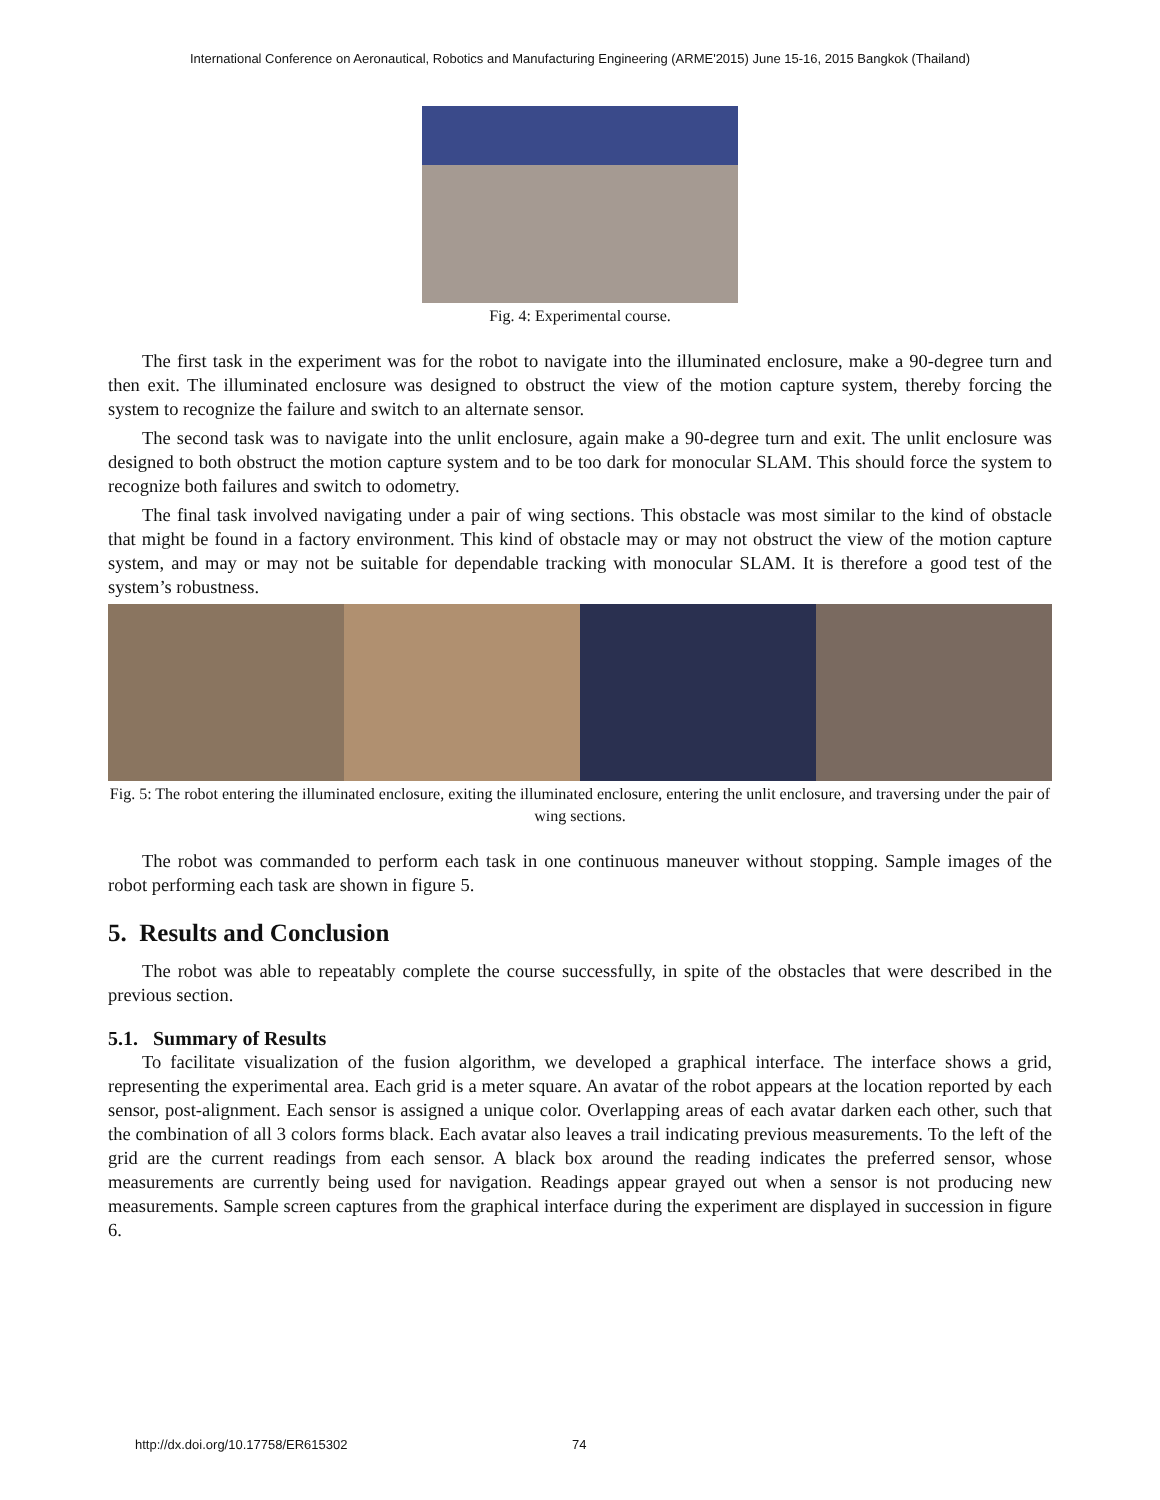International Conference on Aeronautical, Robotics and Manufacturing Engineering (ARME'2015) June 15-16, 2015 Bangkok (Thailand)
Fig. 4: Experimental course.
The first task in the experiment was for the robot to navigate into the illuminated enclosure, make a 90-degree turn and then exit. The illuminated enclosure was designed to obstruct the view of the motion capture system, thereby forcing the system to recognize the failure and switch to an alternate sensor.
The second task was to navigate into the unlit enclosure, again make a 90-degree turn and exit. The unlit enclosure was designed to both obstruct the motion capture system and to be too dark for monocular SLAM. This should force the system to recognize both failures and switch to odometry.
The final task involved navigating under a pair of wing sections. This obstacle was most similar to the kind of obstacle that might be found in a factory environment. This kind of obstacle may or may not obstruct the view of the motion capture system, and may or may not be suitable for dependable tracking with monocular SLAM. It is therefore a good test of the system’s robustness.
Fig. 5: The robot entering the illuminated enclosure, exiting the illuminated enclosure, entering the unlit enclosure, and traversing under the pair of wing sections.
The robot was commanded to perform each task in one continuous maneuver without stopping. Sample images of the robot performing each task are shown in figure 5.
5. Results and Conclusion
The robot was able to repeatably complete the course successfully, in spite of the obstacles that were described in the previous section.
5.1. Summary of Results
To facilitate visualization of the fusion algorithm, we developed a graphical interface. The interface shows a grid, representing the experimental area. Each grid is a meter square. An avatar of the robot appears at the location reported by each sensor, post-alignment. Each sensor is assigned a unique color. Overlapping areas of each avatar darken each other, such that the combination of all 3 colors forms black. Each avatar also leaves a trail indicating previous measurements. To the left of the grid are the current readings from each sensor. A black box around the reading indicates the preferred sensor, whose measurements are currently being used for navigation. Readings appear grayed out when a sensor is not producing new measurements. Sample screen captures from the graphical interface during the experiment are displayed in succession in figure 6.
http://dx.doi.org/10.17758/ER615302 74